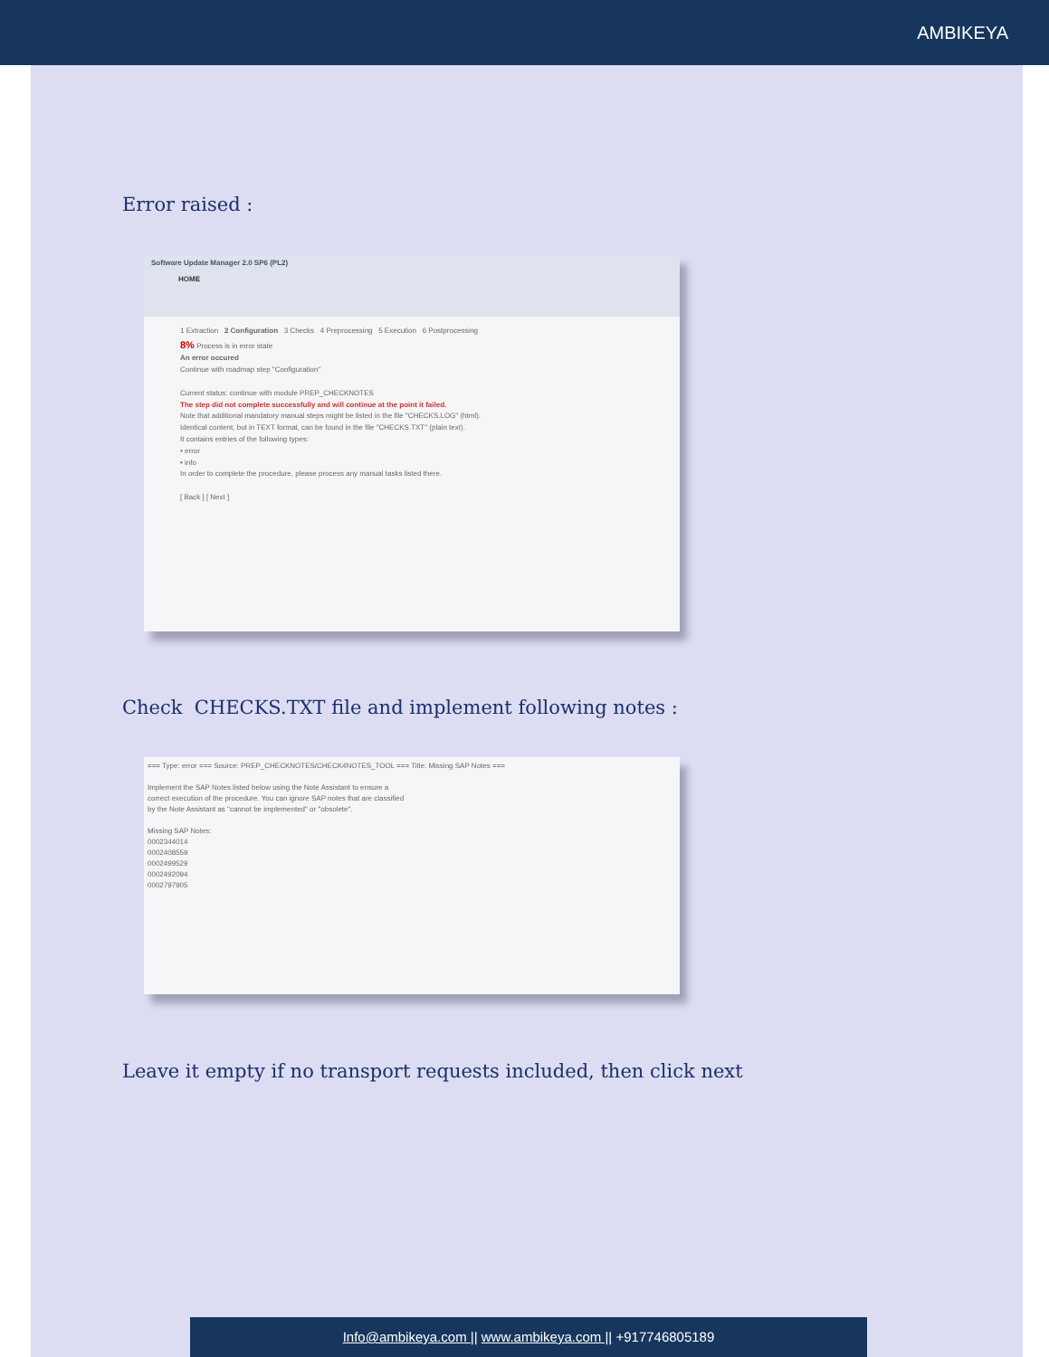AMBIKEYA
Error raised :
Software Update Manager 2.0 SP6 (PL2)
HOME
1 Extraction 2 Configuration 3 Checks 4 Preprocessing 5 Execution 6 Postprocessing
8% Process is in error state
An error occured
Continue with roadmap step "Configuration"
Current status: continue with module PREP_CHECKNOTES
The step did not complete successfully and will continue at the point it failed.
Note that additional mandatory manual steps might be listed in the file "CHECKS.LOG" (html).
Identical content, but in TEXT format, can be found in the file "CHECKS.TXT" (plain text).
It contains entries of the following types:
• error
• info
In order to complete the procedure, please process any manual tasks listed there.
[ Back ] [ Next ]
Check CHECKS.TXT file and implement following notes :
=== Type: error === Source: PREP_CHECKNOTES/CHECK4NOTES_TOOL === Title: Missing SAP Notes ===
Implement the SAP Notes listed below using the Note Assistant to ensure a
correct execution of the procedure. You can ignore SAP notes that are classified
by the Note Assistant as "cannot be implemented" or "obsolete".
Missing SAP Notes:
0002344014
0002408559
0002499529
0002492094
0002797905
Leave it empty if no transport requests included, then click next
Info@ambikeya.com || www.ambikeya.com || +917746805189